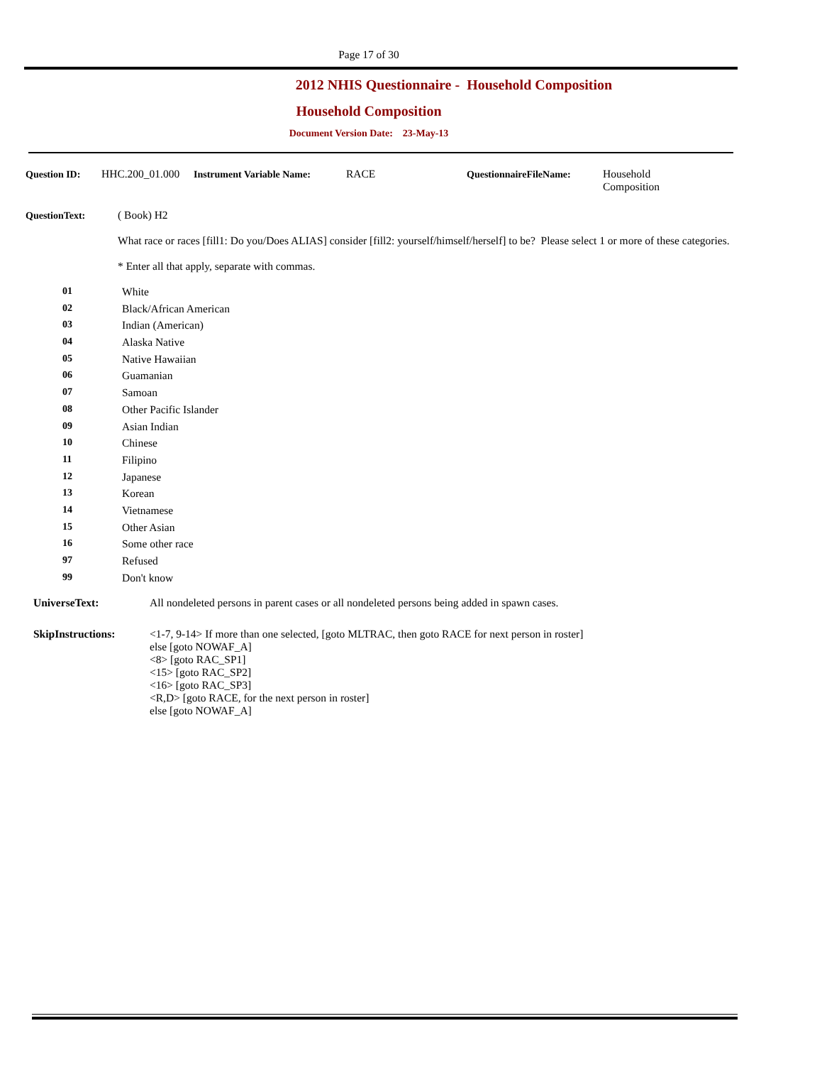Page 17 of 30
2012 NHIS Questionnaire - Household Composition
Household Composition
Document Version Date: 23-May-13
Question ID:
HHC.200_01.000
Instrument Variable Name:
RACE QuestionnaireFileName:
Household
Composition
QuestionText: ( Book) H2
What race or races [fill1: Do you/Does ALIAS] consider [fill2: yourself/himself/herself] to be? Please select 1 or more of these categories.
* Enter all that apply, separate with commas.
01 White
02 Black/African American
03 Indian (American)
04 Alaska Native
05 Native Hawaiian
06 Guamanian
07 Samoan
08 Other Pacific Islander
09 Asian Indian
10 Chinese
11 Filipino
12 Japanese
13 Korean
14 Vietnamese
15 Other Asian
16 Some other race
97 Refused
99 Don't know
UniverseText: All nondeleted persons in parent cases or all nondeleted persons being added in spawn cases.
SkipInstructions: <1-7, 9-14> If more than one selected, [goto MLTRAC, then goto RACE for next person in roster]
else [goto NOWAF_A]
<8> [goto RAC_SP1]
<15> [goto RAC_SP2]
<16> [goto RAC_SP3]
<R,D> [goto RACE, for the next person in roster]
else [goto NOWAF_A]